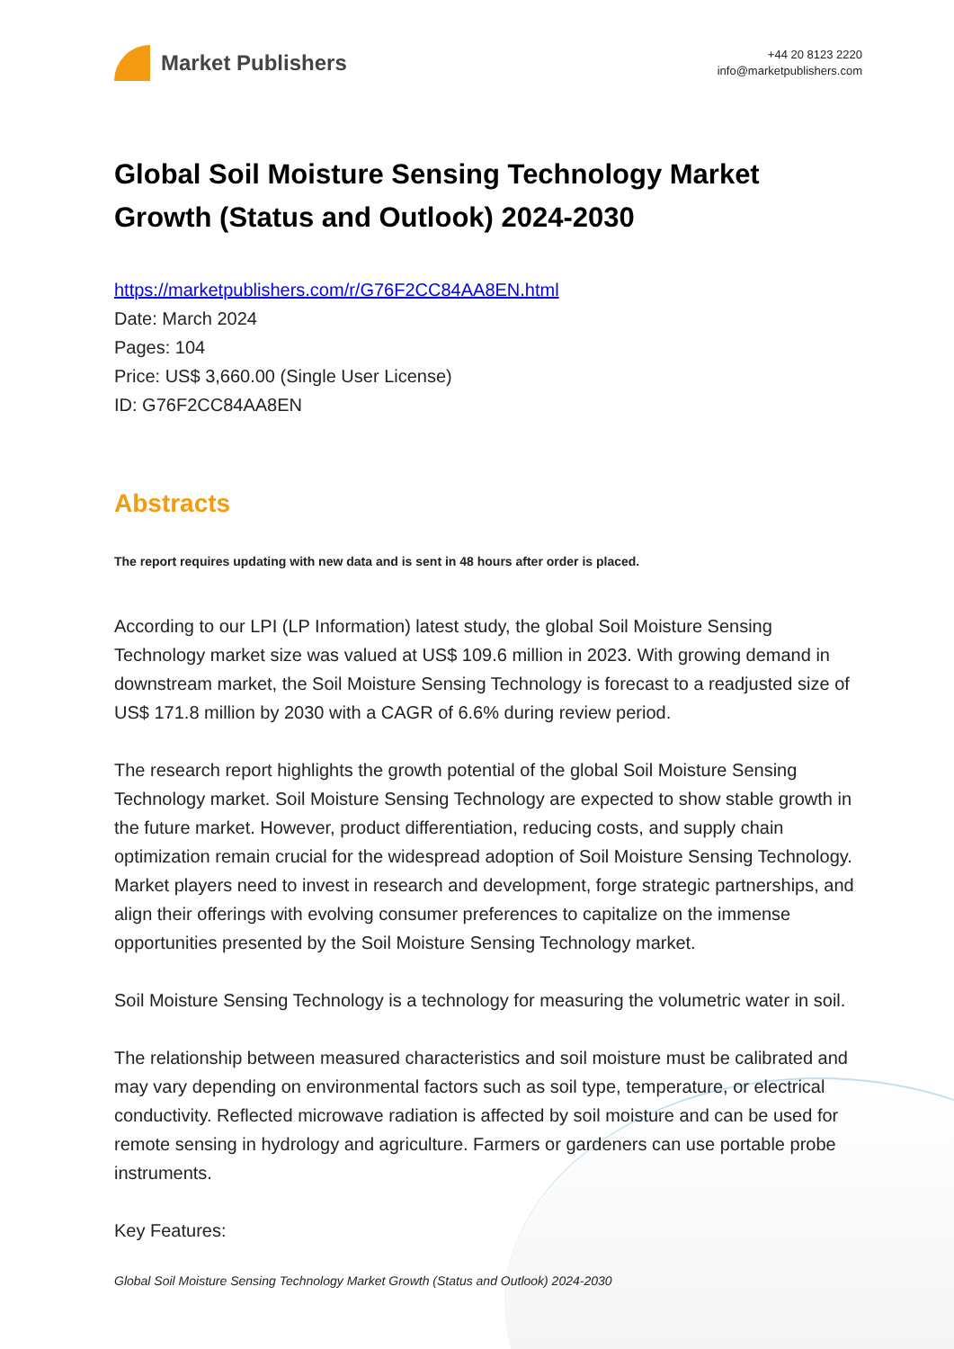Market Publishers
+44 20 8123 2220
info@marketpublishers.com
Global Soil Moisture Sensing Technology Market Growth (Status and Outlook) 2024-2030
https://marketpublishers.com/r/G76F2CC84AA8EN.html
Date: March 2024
Pages: 104
Price: US$ 3,660.00 (Single User License)
ID: G76F2CC84AA8EN
Abstracts
The report requires updating with new data and is sent in 48 hours after order is placed.
According to our LPI (LP Information) latest study, the global Soil Moisture Sensing Technology market size was valued at US$ 109.6 million in 2023. With growing demand in downstream market, the Soil Moisture Sensing Technology is forecast to a readjusted size of US$ 171.8 million by 2030 with a CAGR of 6.6% during review period.
The research report highlights the growth potential of the global Soil Moisture Sensing Technology market. Soil Moisture Sensing Technology are expected to show stable growth in the future market. However, product differentiation, reducing costs, and supply chain optimization remain crucial for the widespread adoption of Soil Moisture Sensing Technology. Market players need to invest in research and development, forge strategic partnerships, and align their offerings with evolving consumer preferences to capitalize on the immense opportunities presented by the Soil Moisture Sensing Technology market.
Soil Moisture Sensing Technology is a technology for measuring the volumetric water in soil.
The relationship between measured characteristics and soil moisture must be calibrated and may vary depending on environmental factors such as soil type, temperature, or electrical conductivity. Reflected microwave radiation is affected by soil moisture and can be used for remote sensing in hydrology and agriculture. Farmers or gardeners can use portable probe instruments.
Key Features:
Global Soil Moisture Sensing Technology Market Growth (Status and Outlook) 2024-2030